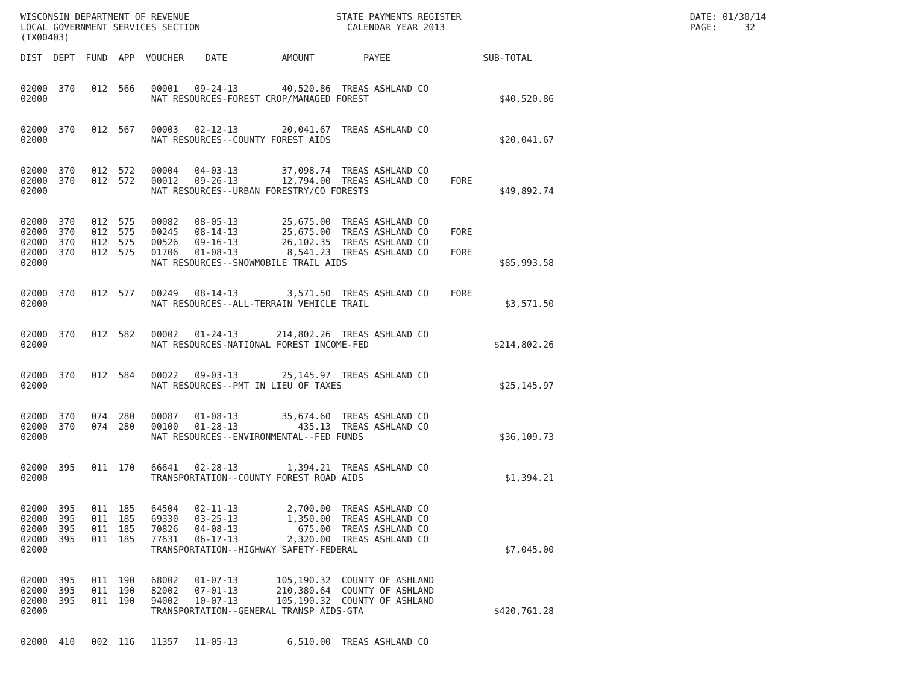WISCONSIN DEPARTMENT OF REVENUE                           STATE PAYMENTS REGISTER                                          DATE: 01/30/14
LOCAL GOVERNMENT SERVICES SECTION                           CALENDAR YEAR 2013                                             PAGE:     32
(TX00403)

DIST  DEPT  FUND  APP  VOUCHER    DATE          AMOUNT         PAYEE                 SUB-TOTAL


02000  370   012  566   00001   09-24-13        40,520.86  TREAS ASHLAND CO
02000                   NAT RESOURCES-FOREST CROP/MANAGED FOREST                        $40,520.86


02000  370   012  567   00003   02-12-13        20,041.67  TREAS ASHLAND CO
02000                   NAT RESOURCES--COUNTY FOREST AIDS                               $20,041.67


02000  370   012  572   00004   04-03-13        37,098.74  TREAS ASHLAND CO
02000  370   012  572   00012   09-26-13        12,794.00  TREAS ASHLAND CO    FORE
02000                   NAT RESOURCES--URBAN FORESTRY/CO FORESTS                        $49,892.74


02000  370   012  575   00082   08-05-13        25,675.00  TREAS ASHLAND CO
02000  370   012  575   00245   08-14-13        25,675.00  TREAS ASHLAND CO    FORE
02000  370   012  575   00526   09-16-13        26,102.35  TREAS ASHLAND CO
02000  370   012  575   01706   01-08-13         8,541.23  TREAS ASHLAND CO    FORE
02000                   NAT RESOURCES--SNOWMOBILE TRAIL AIDS                            $85,993.58


02000  370   012  577   00249   08-14-13         3,571.50  TREAS ASHLAND CO    FORE
02000                   NAT RESOURCES--ALL-TERRAIN VEHICLE TRAIL                         $3,571.50


02000  370   012  582   00002   01-24-13       214,802.26  TREAS ASHLAND CO
02000                   NAT RESOURCES-NATIONAL FOREST INCOME-FED                       $214,802.26


02000  370   012  584   00022   09-03-13        25,145.97  TREAS ASHLAND CO
02000                   NAT RESOURCES--PMT IN LIEU OF TAXES                             $25,145.97


02000  370   074  280   00087   01-08-13        35,674.60  TREAS ASHLAND CO
02000  370   074  280   00100   01-28-13           435.13  TREAS ASHLAND CO
02000                   NAT RESOURCES--ENVIRONMENTAL--FED FUNDS                         $36,109.73


02000  395   011  170   66641   02-28-13         1,394.21  TREAS ASHLAND CO
02000                   TRANSPORTATION--COUNTY FOREST ROAD AIDS                          $1,394.21


02000  395   011  185   64504   02-11-13         2,700.00  TREAS ASHLAND CO
02000  395   011  185   69330   03-25-13         1,350.00  TREAS ASHLAND CO
02000  395   011  185   70826   04-08-13           675.00  TREAS ASHLAND CO
02000  395   011  185   77631   06-17-13         2,320.00  TREAS ASHLAND CO
02000                   TRANSPORTATION--HIGHWAY SAFETY-FEDERAL                           $7,045.00


02000  395   011  190   68002   01-07-13       105,190.32  COUNTY OF ASHLAND
02000  395   011  190   82002   07-01-13       210,380.64  COUNTY OF ASHLAND
02000  395   011  190   94002   10-07-13       105,190.32  COUNTY OF ASHLAND
02000                   TRANSPORTATION--GENERAL TRANSP AIDS-GTA                        $420,761.28


02000  410   002  116   11357   11-05-13         6,510.00  TREAS ASHLAND CO